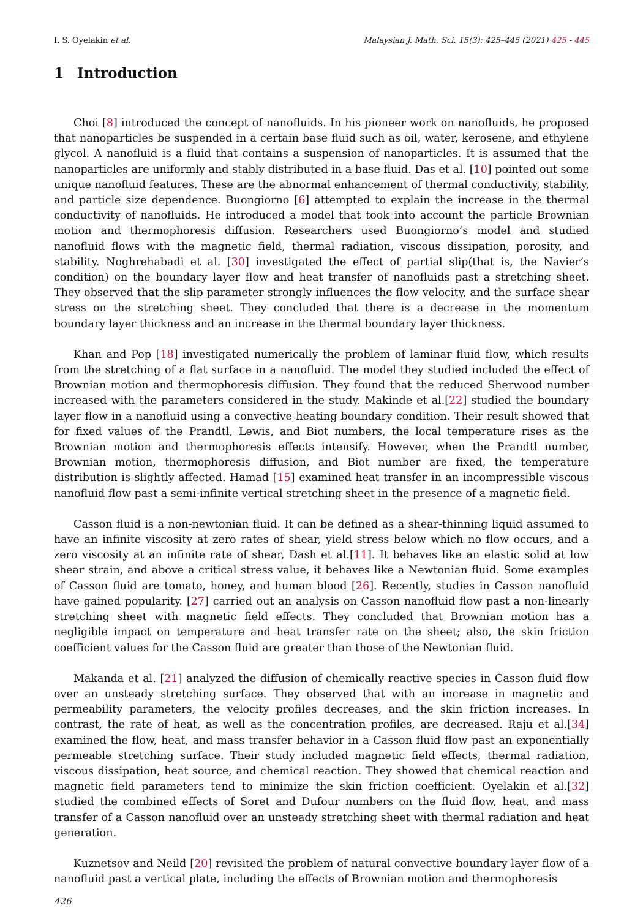I. S. Oyelakin et al. Malaysian J. Math. Sci. 15(3): 425–445 (2021) 425 - 445
1 Introduction
Choi [8] introduced the concept of nanofluids. In his pioneer work on nanofluids, he proposed that nanoparticles be suspended in a certain base fluid such as oil, water, kerosene, and ethylene glycol. A nanofluid is a fluid that contains a suspension of nanoparticles. It is assumed that the nanoparticles are uniformly and stably distributed in a base fluid. Das et al. [10] pointed out some unique nanofluid features. These are the abnormal enhancement of thermal conductivity, stability, and particle size dependence. Buongiorno [6] attempted to explain the increase in the thermal conductivity of nanofluids. He introduced a model that took into account the particle Brownian motion and thermophoresis diffusion. Researchers used Buongiorno’s model and studied nanofluid flows with the magnetic field, thermal radiation, viscous dissipation, porosity, and stability. Noghrehabadi et al. [30] investigated the effect of partial slip(that is, the Navier’s condition) on the boundary layer flow and heat transfer of nanofluids past a stretching sheet. They observed that the slip parameter strongly influences the flow velocity, and the surface shear stress on the stretching sheet. They concluded that there is a decrease in the momentum boundary layer thickness and an increase in the thermal boundary layer thickness.
Khan and Pop [18] investigated numerically the problem of laminar fluid flow, which results from the stretching of a flat surface in a nanofluid. The model they studied included the effect of Brownian motion and thermophoresis diffusion. They found that the reduced Sherwood number increased with the parameters considered in the study. Makinde et al.[22] studied the boundary layer flow in a nanofluid using a convective heating boundary condition. Their result showed that for fixed values of the Prandtl, Lewis, and Biot numbers, the local temperature rises as the Brownian motion and thermophoresis effects intensify. However, when the Prandtl number, Brownian motion, thermophoresis diffusion, and Biot number are fixed, the temperature distribution is slightly affected. Hamad [15] examined heat transfer in an incompressible viscous nanofluid flow past a semi-infinite vertical stretching sheet in the presence of a magnetic field.
Casson fluid is a non-newtonian fluid. It can be defined as a shear-thinning liquid assumed to have an infinite viscosity at zero rates of shear, yield stress below which no flow occurs, and a zero viscosity at an infinite rate of shear, Dash et al.[11]. It behaves like an elastic solid at low shear strain, and above a critical stress value, it behaves like a Newtonian fluid. Some examples of Casson fluid are tomato, honey, and human blood [26]. Recently, studies in Casson nanofluid have gained popularity. [27] carried out an analysis on Casson nanofluid flow past a non-linearly stretching sheet with magnetic field effects. They concluded that Brownian motion has a negligible impact on temperature and heat transfer rate on the sheet; also, the skin friction coefficient values for the Casson fluid are greater than those of the Newtonian fluid.
Makanda et al. [21] analyzed the diffusion of chemically reactive species in Casson fluid flow over an unsteady stretching surface. They observed that with an increase in magnetic and permeability parameters, the velocity profiles decreases, and the skin friction increases. In contrast, the rate of heat, as well as the concentration profiles, are decreased. Raju et al.[34] examined the flow, heat, and mass transfer behavior in a Casson fluid flow past an exponentially permeable stretching surface. Their study included magnetic field effects, thermal radiation, viscous dissipation, heat source, and chemical reaction. They showed that chemical reaction and magnetic field parameters tend to minimize the skin friction coefficient. Oyelakin et al.[32] studied the combined effects of Soret and Dufour numbers on the fluid flow, heat, and mass transfer of a Casson nanofluid over an unsteady stretching sheet with thermal radiation and heat generation.
Kuznetsov and Neild [20] revisited the problem of natural convective boundary layer flow of a nanofluid past a vertical plate, including the effects of Brownian motion and thermophoresis
426